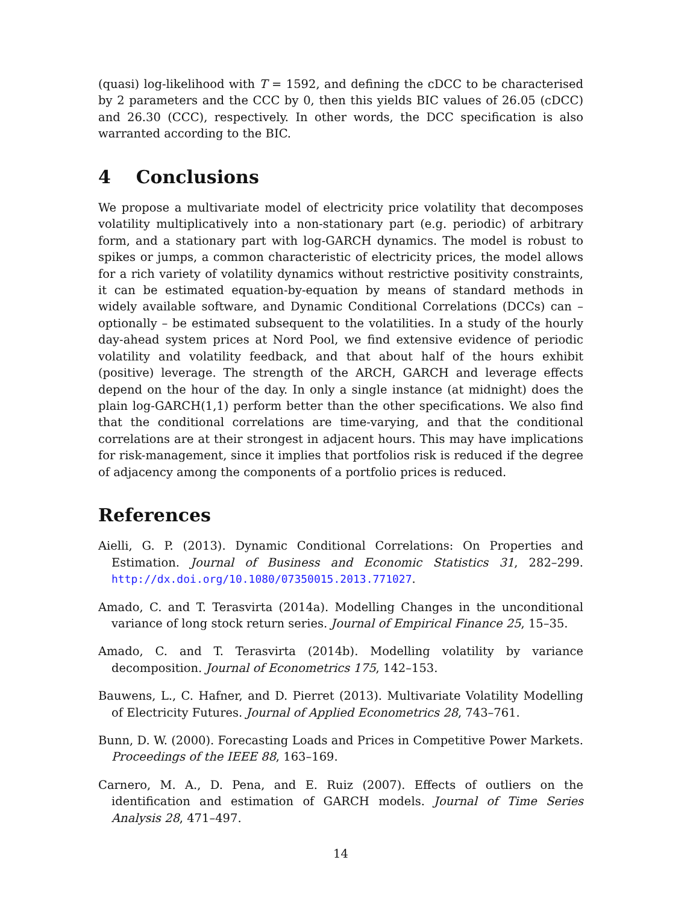(quasi) log-likelihood with T = 1592, and defining the cDCC to be characterised by 2 parameters and the CCC by 0, then this yields BIC values of 26.05 (cDCC) and 26.30 (CCC), respectively. In other words, the DCC specification is also warranted according to the BIC.
4 Conclusions
We propose a multivariate model of electricity price volatility that decomposes volatility multiplicatively into a non-stationary part (e.g. periodic) of arbitrary form, and a stationary part with log-GARCH dynamics. The model is robust to spikes or jumps, a common characteristic of electricity prices, the model allows for a rich variety of volatility dynamics without restrictive positivity constraints, it can be estimated equation-by-equation by means of standard methods in widely available software, and Dynamic Conditional Correlations (DCCs) can – optionally – be estimated subsequent to the volatilities. In a study of the hourly day-ahead system prices at Nord Pool, we find extensive evidence of periodic volatility and volatility feedback, and that about half of the hours exhibit (positive) leverage. The strength of the ARCH, GARCH and leverage effects depend on the hour of the day. In only a single instance (at midnight) does the plain log-GARCH(1,1) perform better than the other specifications. We also find that the conditional correlations are time-varying, and that the conditional correlations are at their strongest in adjacent hours. This may have implications for risk-management, since it implies that portfolios risk is reduced if the degree of adjacency among the components of a portfolio prices is reduced.
References
Aielli, G. P. (2013). Dynamic Conditional Correlations: On Properties and Estimation. Journal of Business and Economic Statistics 31, 282–299. http://dx.doi.org/10.1080/07350015.2013.771027.
Amado, C. and T. Terasvirta (2014a). Modelling Changes in the unconditional variance of long stock return series. Journal of Empirical Finance 25, 15–35.
Amado, C. and T. Terasvirta (2014b). Modelling volatility by variance decomposition. Journal of Econometrics 175, 142–153.
Bauwens, L., C. Hafner, and D. Pierret (2013). Multivariate Volatility Modelling of Electricity Futures. Journal of Applied Econometrics 28, 743–761.
Bunn, D. W. (2000). Forecasting Loads and Prices in Competitive Power Markets. Proceedings of the IEEE 88, 163–169.
Carnero, M. A., D. Pena, and E. Ruiz (2007). Effects of outliers on the identification and estimation of GARCH models. Journal of Time Series Analysis 28, 471–497.
14